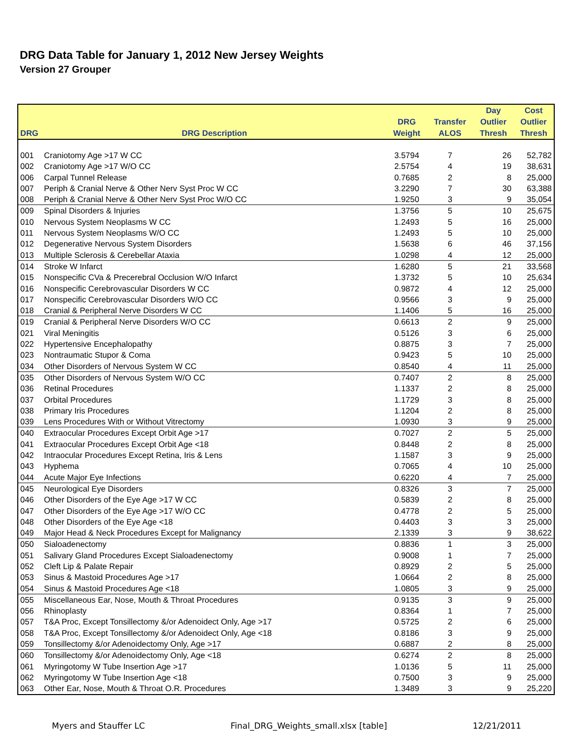DRG Data Table for January 1, 2012 New Jersey Weights
Version 27 Grouper
| DRG | DRG Description | DRG Weight | Transfer ALOS | Day Outlier Thresh | Cost Outlier Thresh |
| --- | --- | --- | --- | --- | --- |
| 001 | Craniotomy Age >17 W CC | 3.5794 | 7 | 26 | 52,782 |
| 002 | Craniotomy Age >17 W/O CC | 2.5754 | 4 | 19 | 38,631 |
| 006 | Carpal Tunnel Release | 0.7685 | 2 | 8 | 25,000 |
| 007 | Periph & Cranial Nerve & Other Nerv Syst Proc W CC | 3.2290 | 7 | 30 | 63,388 |
| 008 | Periph & Cranial Nerve & Other Nerv Syst Proc W/O CC | 1.9250 | 3 | 9 | 35,054 |
| 009 | Spinal Disorders & Injuries | 1.3756 | 5 | 10 | 25,675 |
| 010 | Nervous System Neoplasms W CC | 1.2493 | 5 | 16 | 25,000 |
| 011 | Nervous System Neoplasms W/O CC | 1.2493 | 5 | 10 | 25,000 |
| 012 | Degenerative Nervous System Disorders | 1.5638 | 6 | 46 | 37,156 |
| 013 | Multiple Sclerosis & Cerebellar Ataxia | 1.0298 | 4 | 12 | 25,000 |
| 014 | Stroke W Infarct | 1.6280 | 5 | 21 | 33,568 |
| 015 | Nonspecific CVa & Precerebral Occlusion W/O Infarct | 1.3732 | 5 | 10 | 25,634 |
| 016 | Nonspecific Cerebrovascular Disorders W CC | 0.9872 | 4 | 12 | 25,000 |
| 017 | Nonspecific Cerebrovascular Disorders W/O CC | 0.9566 | 3 | 9 | 25,000 |
| 018 | Cranial & Peripheral Nerve Disorders W CC | 1.1406 | 5 | 16 | 25,000 |
| 019 | Cranial & Peripheral Nerve Disorders W/O CC | 0.6613 | 2 | 9 | 25,000 |
| 021 | Viral Meningitis | 0.5126 | 3 | 6 | 25,000 |
| 022 | Hypertensive Encephalopathy | 0.8875 | 3 | 7 | 25,000 |
| 023 | Nontraumatic Stupor & Coma | 0.9423 | 5 | 10 | 25,000 |
| 034 | Other Disorders of Nervous System W CC | 0.8540 | 4 | 11 | 25,000 |
| 035 | Other Disorders of Nervous System W/O CC | 0.7407 | 2 | 8 | 25,000 |
| 036 | Retinal Procedures | 1.1337 | 2 | 8 | 25,000 |
| 037 | Orbital Procedures | 1.1729 | 3 | 8 | 25,000 |
| 038 | Primary Iris Procedures | 1.1204 | 2 | 8 | 25,000 |
| 039 | Lens Procedures With or Without Vitrectomy | 1.0930 | 3 | 9 | 25,000 |
| 040 | Extraocular Procedures Except Orbit Age >17 | 0.7027 | 2 | 5 | 25,000 |
| 041 | Extraocular Procedures Except Orbit Age <18 | 0.8448 | 2 | 8 | 25,000 |
| 042 | Intraocular Procedures Except Retina, Iris & Lens | 1.1587 | 3 | 9 | 25,000 |
| 043 | Hyphema | 0.7065 | 4 | 10 | 25,000 |
| 044 | Acute Major Eye Infections | 0.6220 | 4 | 7 | 25,000 |
| 045 | Neurological Eye Disorders | 0.8326 | 3 | 7 | 25,000 |
| 046 | Other Disorders of the Eye Age >17 W CC | 0.5839 | 2 | 8 | 25,000 |
| 047 | Other Disorders of the Eye Age >17 W/O CC | 0.4778 | 2 | 5 | 25,000 |
| 048 | Other Disorders of the Eye Age <18 | 0.4403 | 3 | 3 | 25,000 |
| 049 | Major Head & Neck Procedures Except for Malignancy | 2.1339 | 3 | 9 | 38,622 |
| 050 | Sialoadenectomy | 0.8836 | 1 | 3 | 25,000 |
| 051 | Salivary Gland Procedures Except Sialoadenectomy | 0.9008 | 1 | 7 | 25,000 |
| 052 | Cleft Lip & Palate Repair | 0.8929 | 2 | 5 | 25,000 |
| 053 | Sinus & Mastoid Procedures Age >17 | 1.0664 | 2 | 8 | 25,000 |
| 054 | Sinus & Mastoid Procedures Age <18 | 1.0805 | 3 | 9 | 25,000 |
| 055 | Miscellaneous Ear, Nose, Mouth & Throat Procedures | 0.9135 | 3 | 9 | 25,000 |
| 056 | Rhinoplasty | 0.8364 | 1 | 7 | 25,000 |
| 057 | T&A Proc, Except Tonsillectomy &/or Adenoidect Only, Age >17 | 0.5725 | 2 | 6 | 25,000 |
| 058 | T&A Proc, Except Tonsillectomy &/or Adenoidect Only, Age <18 | 0.8186 | 3 | 9 | 25,000 |
| 059 | Tonsillectomy &/or Adenoidectomy Only, Age >17 | 0.6887 | 2 | 8 | 25,000 |
| 060 | Tonsillectomy &/or Adenoidectomy Only, Age <18 | 0.6274 | 2 | 8 | 25,000 |
| 061 | Myringotomy W Tube Insertion Age >17 | 1.0136 | 5 | 11 | 25,000 |
| 062 | Myringotomy W Tube Insertion Age <18 | 0.7500 | 3 | 9 | 25,000 |
| 063 | Other Ear, Nose, Mouth & Throat O.R. Procedures | 1.3489 | 3 | 9 | 25,220 |
Myers and Stauffer LC Final_DRG_Weights_small.xlsx [table] 12/21/2011